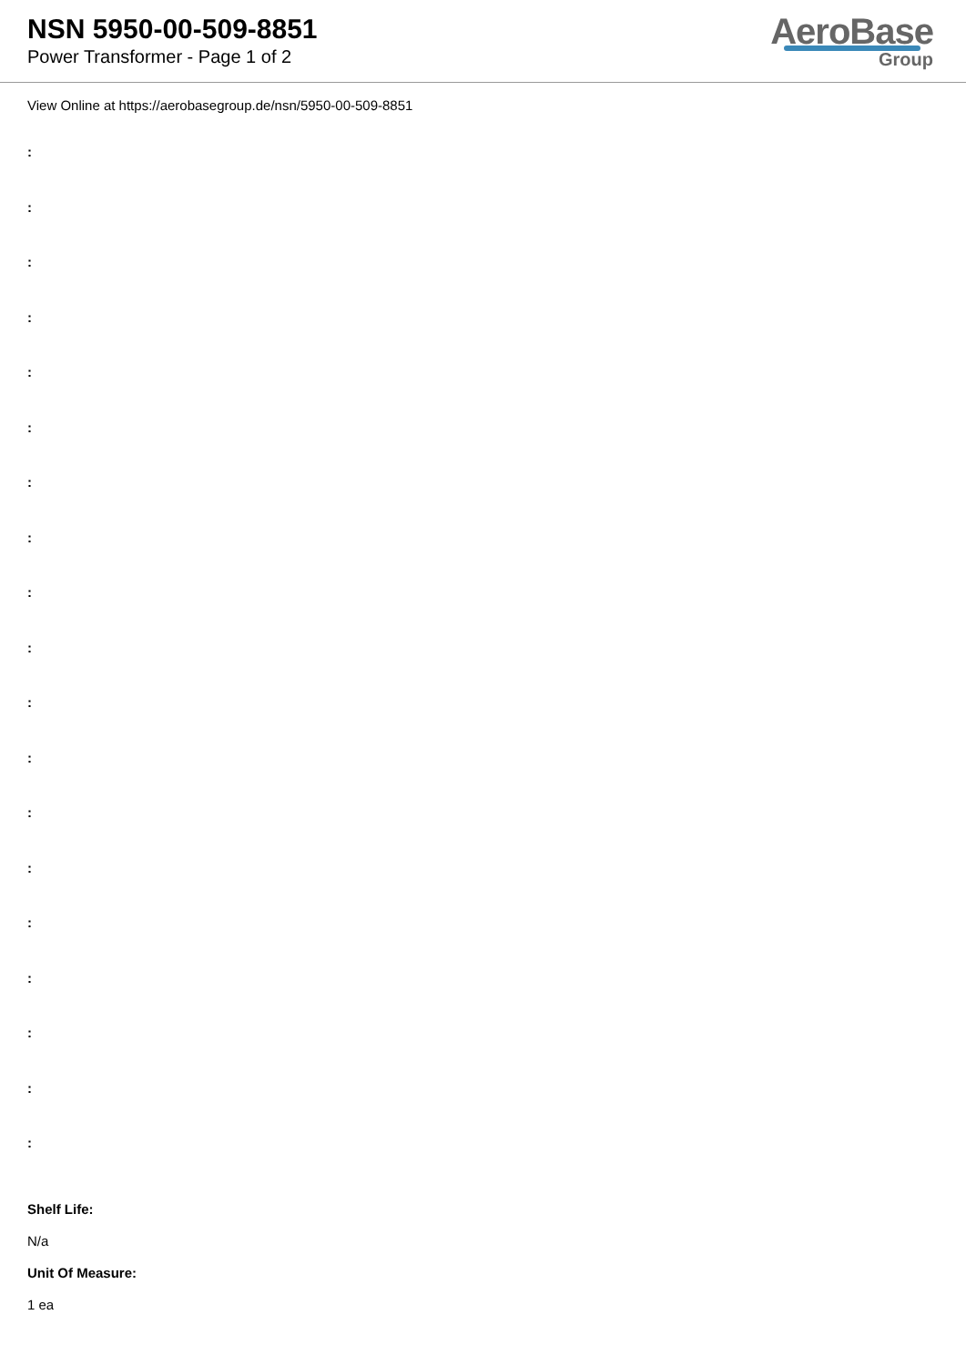NSN 5950-00-509-8851
Power Transformer - Page 1 of 2
AeroBase
Group
View Online at https://aerobasegroup.de/nsn/5950-00-509-8851
:
:
:
:
:
:
:
:
:
:
:
:
:
:
:
:
:
:
:
Shelf Life:
N/a
Unit Of Measure:
1 ea